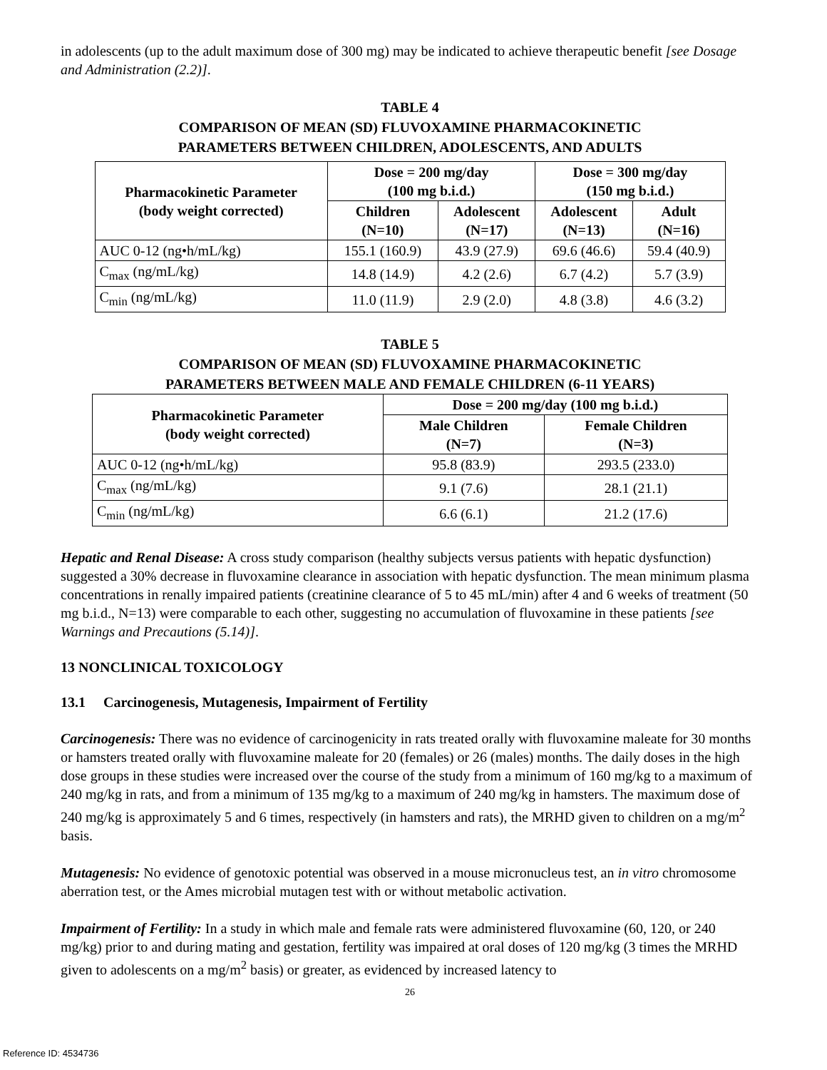in adolescents (up to the adult maximum dose of 300 mg) may be indicated to achieve therapeutic benefit [see Dosage and Administration (2.2)].
TABLE 4
COMPARISON OF MEAN (SD) FLUVOXAMINE PHARMACOKINETIC
PARAMETERS BETWEEN CHILDREN, ADOLESCENTS, AND ADULTS
| Pharmacokinetic Parameter (body weight corrected) | Dose = 200 mg/day (100 mg b.i.d.) | | Dose = 300 mg/day (150 mg b.i.d.) | |
| --- | --- | --- | --- | --- |
| | Children (N=10) | Adolescent (N=17) | Adolescent (N=13) | Adult (N=16) |
| AUC 0-12 (ng•h/mL/kg) | 155.1 (160.9) | 43.9 (27.9) | 69.6 (46.6) | 59.4 (40.9) |
| C<sub>max</sub> (ng/mL/kg) | 14.8 (14.9) | 4.2 (2.6) | 6.7 (4.2) | 5.7 (3.9) |
| C<sub>min</sub> (ng/mL/kg) | 11.0 (11.9) | 2.9 (2.0) | 4.8 (3.8) | 4.6 (3.2) |
TABLE 5
COMPARISON OF MEAN (SD) FLUVOXAMINE PHARMACOKINETIC
PARAMETERS BETWEEN MALE AND FEMALE CHILDREN (6-11 YEARS)
| Pharmacokinetic Parameter (body weight corrected) | Dose = 200 mg/day (100 mg b.i.d.) | |
| --- | --- | --- |
| | Male Children (N=7) | Female Children (N=3) |
| AUC 0-12 (ng•h/mL/kg) | 95.8 (83.9) | 293.5 (233.0) |
| C<sub>max</sub> (ng/mL/kg) | 9.1 (7.6) | 28.1 (21.1) |
| C<sub>min</sub> (ng/mL/kg) | 6.6 (6.1) | 21.2 (17.6) |
Hepatic and Renal Disease: A cross study comparison (healthy subjects versus patients with hepatic dysfunction) suggested a 30% decrease in fluvoxamine clearance in association with hepatic dysfunction. The mean minimum plasma concentrations in renally impaired patients (creatinine clearance of 5 to 45 mL/min) after 4 and 6 weeks of treatment (50 mg b.i.d., N=13) were comparable to each other, suggesting no accumulation of fluvoxamine in these patients [see Warnings and Precautions (5.14)].
13 NONCLINICAL TOXICOLOGY
13.1 Carcinogenesis, Mutagenesis, Impairment of Fertility
Carcinogenesis: There was no evidence of carcinogenicity in rats treated orally with fluvoxamine maleate for 30 months or hamsters treated orally with fluvoxamine maleate for 20 (females) or 26 (males) months. The daily doses in the high dose groups in these studies were increased over the course of the study from a minimum of 160 mg/kg to a maximum of 240 mg/kg in rats, and from a minimum of 135 mg/kg to a maximum of 240 mg/kg in hamsters. The maximum dose of 240 mg/kg is approximately 5 and 6 times, respectively (in hamsters and rats), the MRHD given to children on a mg/m<sup>2</sup> basis.
Mutagenesis: No evidence of genotoxic potential was observed in a mouse micronucleus test, an in vitro chromosome aberration test, or the Ames microbial mutagen test with or without metabolic activation.
Impairment of Fertility: In a study in which male and female rats were administered fluvoxamine (60, 120, or 240 mg/kg) prior to and during mating and gestation, fertility was impaired at oral doses of 120 mg/kg (3 times the MRHD given to adolescents on a mg/m<sup>2</sup> basis) or greater, as evidenced by increased latency to
26
Reference ID: 4534736